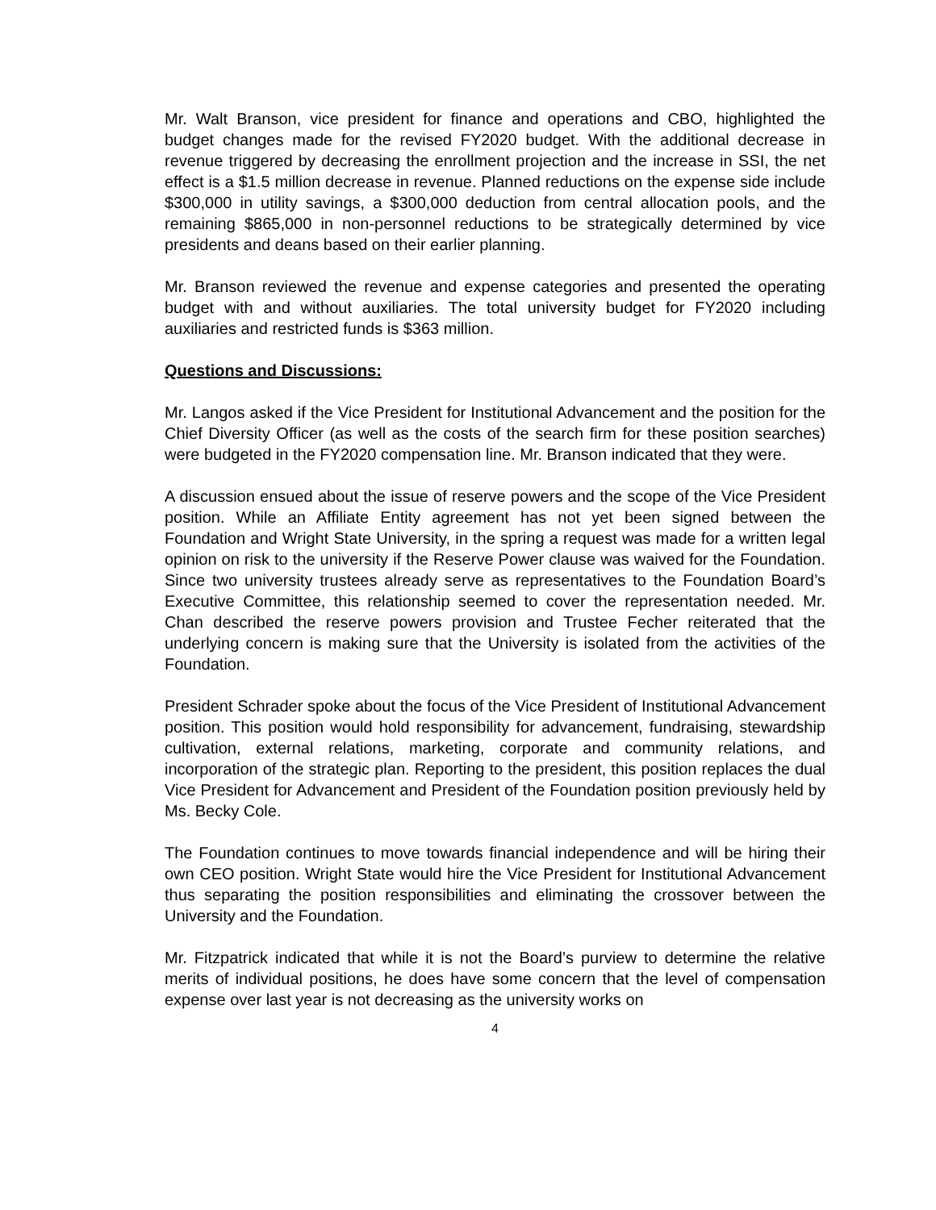Mr. Walt Branson, vice president for finance and operations and CBO, highlighted the budget changes made for the revised FY2020 budget. With the additional decrease in revenue triggered by decreasing the enrollment projection and the increase in SSI, the net effect is a $1.5 million decrease in revenue. Planned reductions on the expense side include $300,000 in utility savings, a $300,000 deduction from central allocation pools, and the remaining $865,000 in non-personnel reductions to be strategically determined by vice presidents and deans based on their earlier planning.
Mr. Branson reviewed the revenue and expense categories and presented the operating budget with and without auxiliaries. The total university budget for FY2020 including auxiliaries and restricted funds is $363 million.
Questions and Discussions:
Mr. Langos asked if the Vice President for Institutional Advancement and the position for the Chief Diversity Officer (as well as the costs of the search firm for these position searches) were budgeted in the FY2020 compensation line. Mr. Branson indicated that they were.
A discussion ensued about the issue of reserve powers and the scope of the Vice President position. While an Affiliate Entity agreement has not yet been signed between the Foundation and Wright State University, in the spring a request was made for a written legal opinion on risk to the university if the Reserve Power clause was waived for the Foundation. Since two university trustees already serve as representatives to the Foundation Board’s Executive Committee, this relationship seemed to cover the representation needed. Mr. Chan described the reserve powers provision and Trustee Fecher reiterated that the underlying concern is making sure that the University is isolated from the activities of the Foundation.
President Schrader spoke about the focus of the Vice President of Institutional Advancement position. This position would hold responsibility for advancement, fundraising, stewardship cultivation, external relations, marketing, corporate and community relations, and incorporation of the strategic plan. Reporting to the president, this position replaces the dual Vice President for Advancement and President of the Foundation position previously held by Ms. Becky Cole.
The Foundation continues to move towards financial independence and will be hiring their own CEO position. Wright State would hire the Vice President for Institutional Advancement thus separating the position responsibilities and eliminating the crossover between the University and the Foundation.
Mr. Fitzpatrick indicated that while it is not the Board’s purview to determine the relative merits of individual positions, he does have some concern that the level of compensation expense over last year is not decreasing as the university works on
4